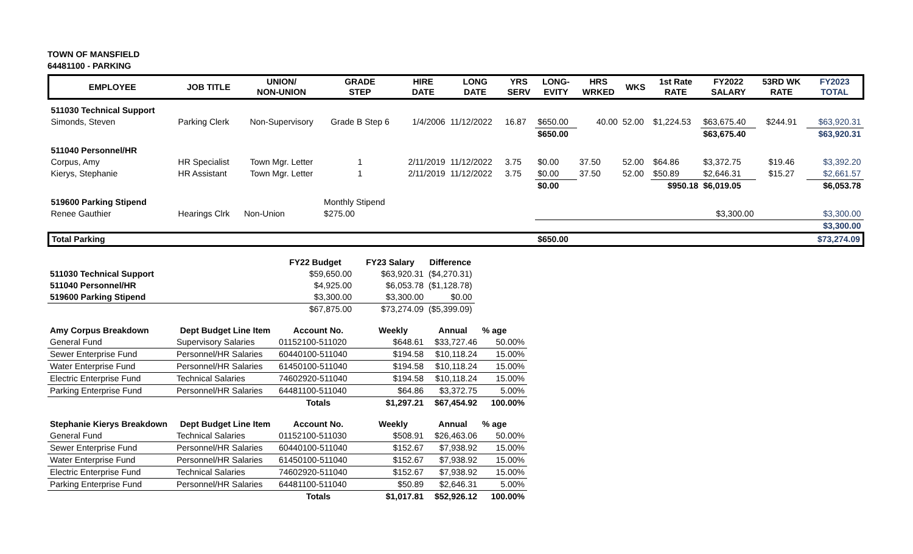TOWN OF MANSFIELD
64481100 - PARKING
| EMPLOYEE | JOB TITLE | UNION/ NON-UNION | GRADE STEP | HIRE DATE | LONG DATE | YRS SERV | LONG- EVITY | HRS WRKED | WKS | 1st Rate RATE | FY2022 SALARY | 53RD WK RATE | FY2023 TOTAL |
| --- | --- | --- | --- | --- | --- | --- | --- | --- | --- | --- | --- | --- | --- |
| 511030 Technical Support | | | | | | | | | | | | | |
| Simonds, Steven | Parking Clerk | Non-Supervisory | Grade B Step 6 | 1/4/2006 | 11/12/2022 | 16.87 | $650.00 | 40.00 | 52.00 | $1,224.53 | $63,675.40 | $244.91 | $63,920.31 |
| | | | | | | | $650.00 | | | | $63,675.40 | | $63,920.31 |
| 511040 Personnel/HR | | | | | | | | | | | | | |
| Corpus, Amy | HR Specialist | Town Mgr. Letter | 1 | 2/11/2019 | 11/12/2022 | 3.75 | $0.00 | 37.50 | 52.00 | $64.86 | $3,372.75 | $19.46 | $3,392.20 |
| Kierys, Stephanie | HR Assistant | Town Mgr. Letter | 1 | 2/11/2019 | 11/12/2022 | 3.75 | $0.00 | 37.50 | 52.00 | $50.89 | $2,646.31 | $15.27 | $2,661.57 |
| | | | | | | | $0.00 | | | $950.18 | $6,019.05 | | $6,053.78 |
| 519600 Parking Stipend | | | Monthly Stipend | | | | | | | | | | |
| Renee Gauthier | Hearings Clrk | Non-Union | $275.00 | | | | | | | | $3,300.00 | | $3,300.00 |
| | | | | | | | | | | | | | $3,300.00 |
| Total Parking | | | | | | | $650.00 | | | | | | $73,274.09 |
| | | FY22 Budget | FY23 Salary | Difference |
| 511030 Technical Support | | $59,650.00 | $63,920.31 | ($4,270.31) |
| 511040 Personnel/HR | | $4,925.00 | $6,053.78 | ($1,128.78) |
| 519600 Parking Stipend | | $3,300.00 | $3,300.00 | $0.00 |
| | | $67,875.00 | $73,274.09 | ($5,399.09) |
| Amy Corpus Breakdown | Dept Budget Line Item | Account No. | Weekly | Annual | % age |
| --- | --- | --- | --- | --- | --- |
| General Fund | Supervisory Salaries | 01152100-511020 | $648.61 | $33,727.46 | 50.00% |
| Sewer Enterprise Fund | Personnel/HR Salaries | 60440100-511040 | $194.58 | $10,118.24 | 15.00% |
| Water Enterprise Fund | Personnel/HR Salaries | 61450100-511040 | $194.58 | $10,118.24 | 15.00% |
| Electric Enterprise Fund | Technical Salaries | 74602920-511040 | $194.58 | $10,118.24 | 15.00% |
| Parking Enterprise Fund | Personnel/HR Salaries | 64481100-511040 | $64.86 | $3,372.75 | 5.00% |
| | | Totals | $1,297.21 | $67,454.92 | 100.00% |
| Stephanie Kierys Breakdown | Dept Budget Line Item | Account No. | Weekly | Annual | % age |
| --- | --- | --- | --- | --- | --- |
| General Fund | Technical Salaries | 01152100-511030 | $508.91 | $26,463.06 | 50.00% |
| Sewer Enterprise Fund | Personnel/HR Salaries | 60440100-511040 | $152.67 | $7,938.92 | 15.00% |
| Water Enterprise Fund | Personnel/HR Salaries | 61450100-511040 | $152.67 | $7,938.92 | 15.00% |
| Electric Enterprise Fund | Technical Salaries | 74602920-511040 | $152.67 | $7,938.92 | 15.00% |
| Parking Enterprise Fund | Personnel/HR Salaries | 64481100-511040 | $50.89 | $2,646.31 | 5.00% |
| | | Totals | $1,017.81 | $52,926.12 | 100.00% |